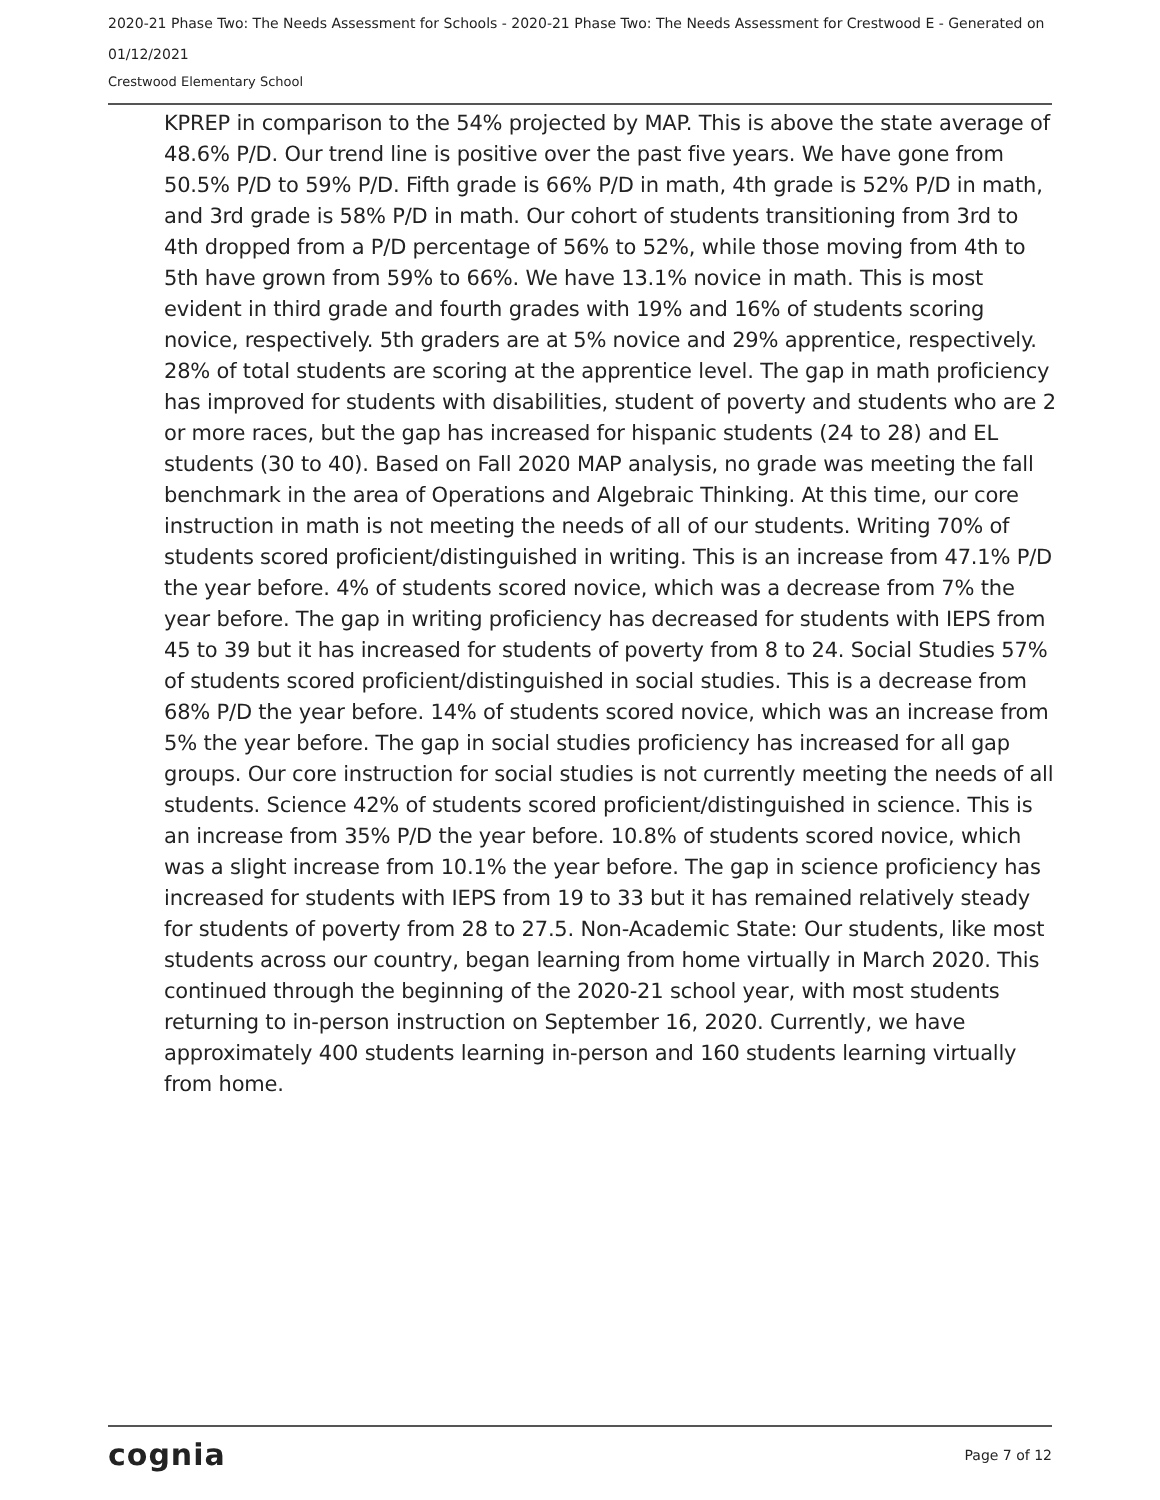2020-21 Phase Two: The Needs Assessment for Schools - 2020-21 Phase Two: The Needs Assessment for Crestwood E - Generated on 01/12/2021
Crestwood Elementary School
KPREP in comparison to the 54% projected by MAP. This is above the state average of 48.6% P/D. Our trend line is positive over the past five years. We have gone from 50.5% P/D to 59% P/D. Fifth grade is 66% P/D in math, 4th grade is 52% P/D in math, and 3rd grade is 58% P/D in math. Our cohort of students transitioning from 3rd to 4th dropped from a P/D percentage of 56% to 52%, while those moving from 4th to 5th have grown from 59% to 66%. We have 13.1% novice in math. This is most evident in third grade and fourth grades with 19% and 16% of students scoring novice, respectively. 5th graders are at 5% novice and 29% apprentice, respectively. 28% of total students are scoring at the apprentice level. The gap in math proficiency has improved for students with disabilities, student of poverty and students who are 2 or more races, but the gap has increased for hispanic students (24 to 28) and EL students (30 to 40). Based on Fall 2020 MAP analysis, no grade was meeting the fall benchmark in the area of Operations and Algebraic Thinking. At this time, our core instruction in math is not meeting the needs of all of our students. Writing 70% of students scored proficient/distinguished in writing. This is an increase from 47.1% P/D the year before. 4% of students scored novice, which was a decrease from 7% the year before. The gap in writing proficiency has decreased for students with IEPS from 45 to 39 but it has increased for students of poverty from 8 to 24. Social Studies 57% of students scored proficient/distinguished in social studies. This is a decrease from 68% P/D the year before. 14% of students scored novice, which was an increase from 5% the year before. The gap in social studies proficiency has increased for all gap groups. Our core instruction for social studies is not currently meeting the needs of all students. Science 42% of students scored proficient/distinguished in science. This is an increase from 35% P/D the year before. 10.8% of students scored novice, which was a slight increase from 10.1% the year before. The gap in science proficiency has increased for students with IEPS from 19 to 33 but it has remained relatively steady for students of poverty from 28 to 27.5. Non-Academic State: Our students, like most students across our country, began learning from home virtually in March 2020. This continued through the beginning of the 2020-21 school year, with most students returning to in-person instruction on September 16, 2020. Currently, we have approximately 400 students learning in-person and 160 students learning virtually from home.
cognia Page 7 of 12